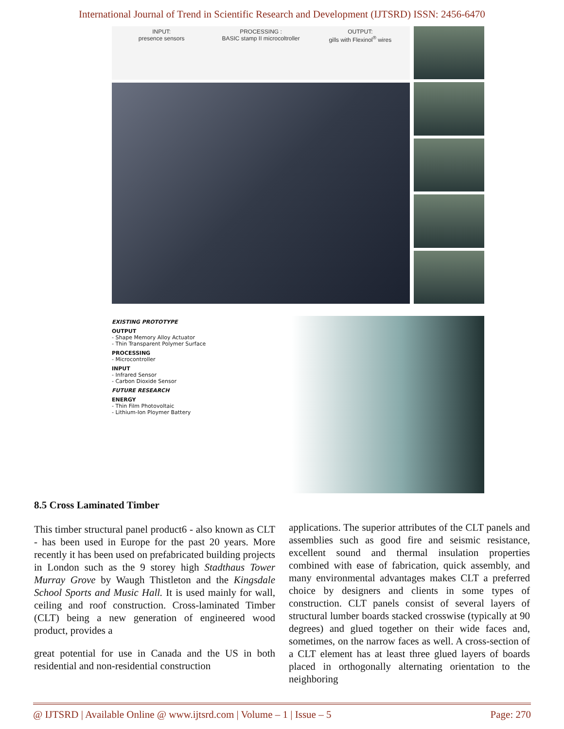International Journal of Trend in Scientific Research and Development (IJTSRD) ISSN: 2456-6470
INPUT:
presence sensors
PROCESSING :
BASIC stamp II microcoltroller
OUTPUT:
gills with Flexinol<sup>®</sup> wires
EXISTING PROTOTYPE
OUTPUT
- Shape Memory Alloy Actuator
- Thin Transparent Polymer Surface
PROCESSING
- Microcontroller
INPUT
- Infrared Sensor
- Carbon Dioxide Sensor
FUTURE RESEARCH
ENERGY
- Thin Film Photovoltaic
- Lithium-Ion Ploymer Battery
8.5 Cross Laminated Timber
This timber structural panel product6 - also known as CLT - has been used in Europe for the past 20 years. More recently it has been used on prefabricated building projects in London such as the 9 storey high Stadthaus Tower Murray Grove by Waugh Thistleton and the Kingsdale School Sports and Music Hall. It is used mainly for wall, ceiling and roof construction. Cross-laminated Timber (CLT) being a new generation of engineered wood product, provides a
great potential for use in Canada and the US in both residential and non-residential construction
applications. The superior attributes of the CLT panels and assemblies such as good fire and seismic resistance, excellent sound and thermal insulation properties combined with ease of fabrication, quick assembly, and many environmental advantages makes CLT a preferred choice by designers and clients in some types of construction. CLT panels consist of several layers of structural lumber boards stacked crosswise (typically at 90 degrees) and glued together on their wide faces and, sometimes, on the narrow faces as well. A cross-section of a CLT element has at least three glued layers of boards placed in orthogonally alternating orientation to the neighboring
@ IJTSRD | Available Online @ www.ijtsrd.com | Volume – 1 | Issue – 5 Page: 270